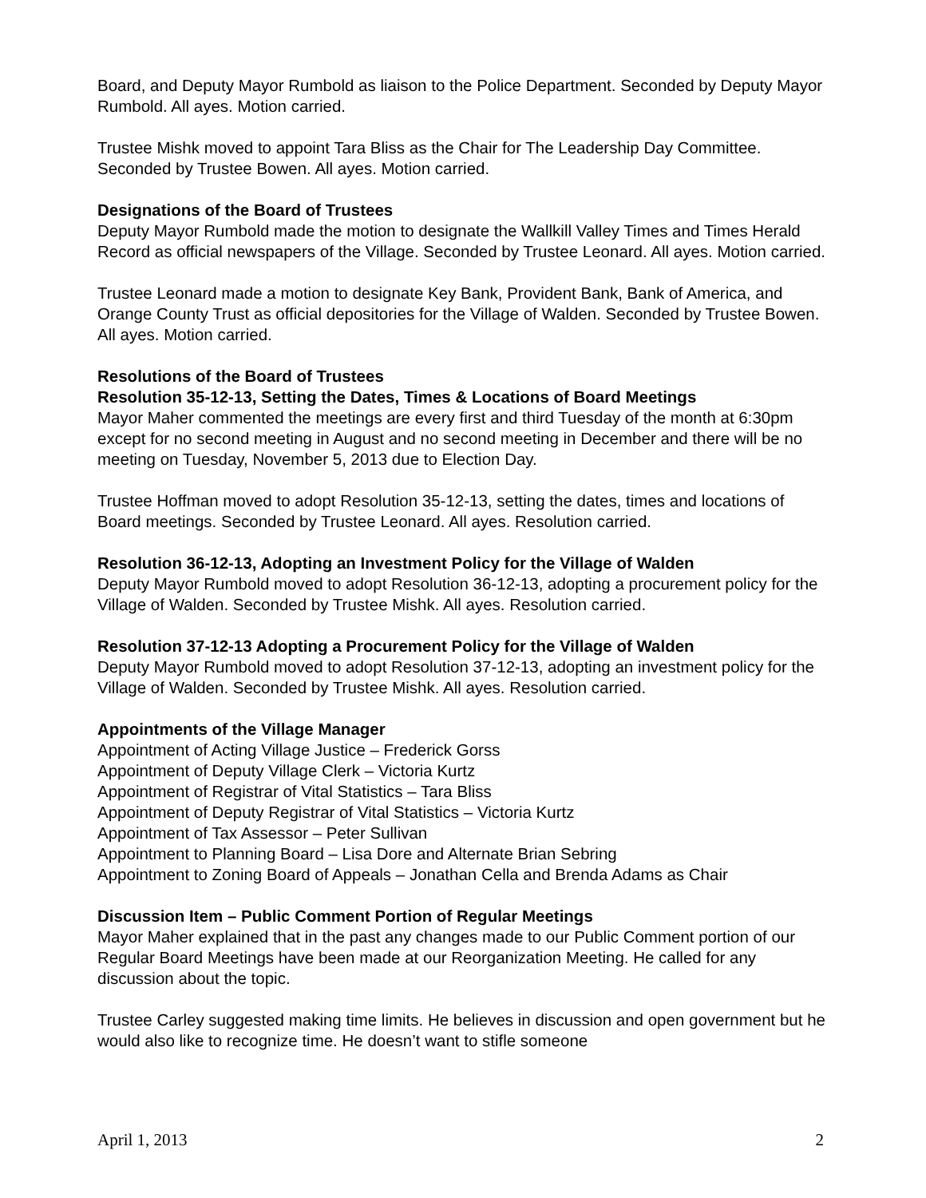Board, and Deputy Mayor Rumbold as liaison to the Police Department. Seconded by Deputy Mayor Rumbold. All ayes. Motion carried.
Trustee Mishk moved to appoint Tara Bliss as the Chair for The Leadership Day Committee. Seconded by Trustee Bowen. All ayes. Motion carried.
Designations of the Board of Trustees
Deputy Mayor Rumbold made the motion to designate the Wallkill Valley Times and Times Herald Record as official newspapers of the Village. Seconded by Trustee Leonard. All ayes. Motion carried.
Trustee Leonard made a motion to designate Key Bank, Provident Bank, Bank of America, and Orange County Trust as official depositories for the Village of Walden. Seconded by Trustee Bowen. All ayes. Motion carried.
Resolutions of the Board of Trustees
Resolution 35-12-13, Setting the Dates, Times & Locations of Board Meetings
Mayor Maher commented the meetings are every first and third Tuesday of the month at 6:30pm except for no second meeting in August and no second meeting in December and there will be no meeting on Tuesday, November 5, 2013 due to Election Day.
Trustee Hoffman moved to adopt Resolution 35-12-13, setting the dates, times and locations of Board meetings. Seconded by Trustee Leonard. All ayes. Resolution carried.
Resolution 36-12-13, Adopting an Investment Policy for the Village of Walden
Deputy Mayor Rumbold moved to adopt Resolution 36-12-13, adopting a procurement policy for the Village of Walden. Seconded by Trustee Mishk. All ayes. Resolution carried.
Resolution 37-12-13 Adopting a Procurement Policy for the Village of Walden
Deputy Mayor Rumbold moved to adopt Resolution 37-12-13, adopting an investment policy for the Village of Walden. Seconded by Trustee Mishk. All ayes. Resolution carried.
Appointments of the Village Manager
Appointment of Acting Village Justice – Frederick Gorss
Appointment of Deputy Village Clerk – Victoria Kurtz
Appointment of Registrar of Vital Statistics – Tara Bliss
Appointment of Deputy Registrar of Vital Statistics – Victoria Kurtz
Appointment of Tax Assessor – Peter Sullivan
Appointment to Planning Board – Lisa Dore and Alternate Brian Sebring
Appointment to Zoning Board of Appeals – Jonathan Cella and Brenda Adams as Chair
Discussion Item – Public Comment Portion of Regular Meetings
Mayor Maher explained that in the past any changes made to our Public Comment portion of our Regular Board Meetings have been made at our Reorganization Meeting. He called for any discussion about the topic.
Trustee Carley suggested making time limits. He believes in discussion and open government but he would also like to recognize time. He doesn’t want to stifle someone
April 1, 2013 2